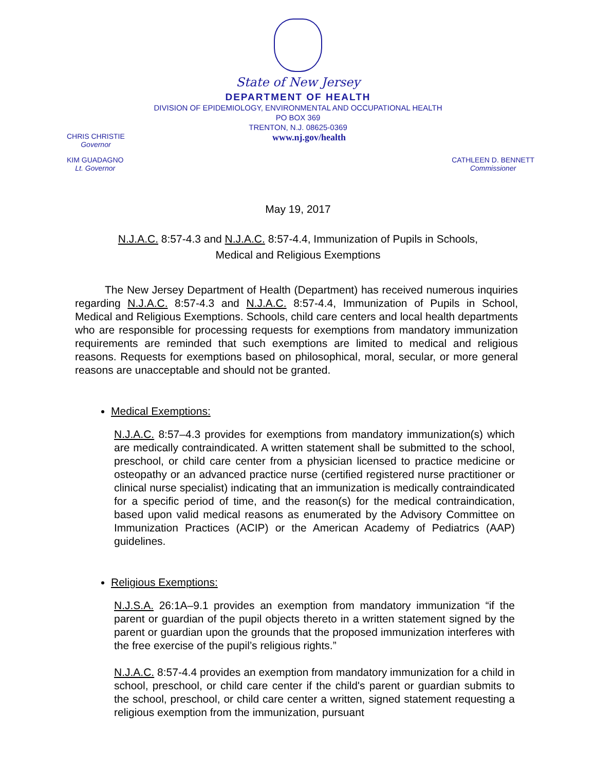State of New Jersey
DEPARTMENT OF HEALTH
DIVISION OF EPIDEMIOLOGY, ENVIRONMENTAL AND OCCUPATIONAL HEALTH
PO BOX 369
TRENTON, N.J. 08625-0369
CHRIS CHRISTIE
Governor
www.nj.gov/health
KIM GUADAGNO
Lt. Governor
CATHLEEN D. BENNETT
Commissioner
May 19, 2017
N.J.A.C. 8:57-4.3 and N.J.A.C. 8:57-4.4, Immunization of Pupils in Schools,
Medical and Religious Exemptions
The New Jersey Department of Health (Department) has received numerous inquiries regarding N.J.A.C. 8:57-4.3 and N.J.A.C. 8:57-4.4, Immunization of Pupils in School, Medical and Religious Exemptions. Schools, child care centers and local health departments who are responsible for processing requests for exemptions from mandatory immunization requirements are reminded that such exemptions are limited to medical and religious reasons. Requests for exemptions based on philosophical, moral, secular, or more general reasons are unacceptable and should not be granted.
Medical Exemptions:
N.J.A.C. 8:57–4.3 provides for exemptions from mandatory immunization(s) which are medically contraindicated. A written statement shall be submitted to the school, preschool, or child care center from a physician licensed to practice medicine or osteopathy or an advanced practice nurse (certified registered nurse practitioner or clinical nurse specialist) indicating that an immunization is medically contraindicated for a specific period of time, and the reason(s) for the medical contraindication, based upon valid medical reasons as enumerated by the Advisory Committee on Immunization Practices (ACIP) or the American Academy of Pediatrics (AAP) guidelines.
Religious Exemptions:
N.J.S.A. 26:1A–9.1 provides an exemption from mandatory immunization “if the parent or guardian of the pupil objects thereto in a written statement signed by the parent or guardian upon the grounds that the proposed immunization interferes with the free exercise of the pupil’s religious rights.”
N.J.A.C. 8:57-4.4 provides an exemption from mandatory immunization for a child in school, preschool, or child care center if the child's parent or guardian submits to the school, preschool, or child care center a written, signed statement requesting a religious exemption from the immunization, pursuant